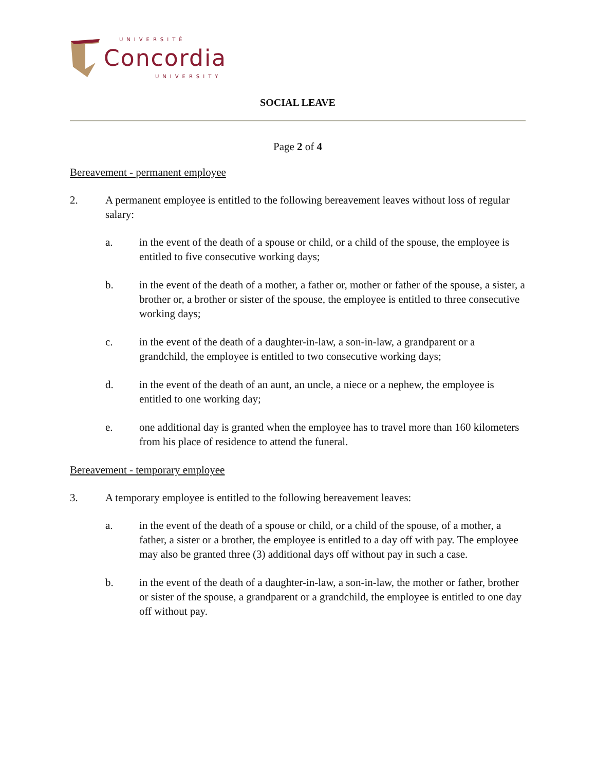UNIVERSITÉ
Concordia
UNIVERSITY
SOCIAL LEAVE
Page 2 of 4
Bereavement - permanent employee
2. A permanent employee is entitled to the following bereavement leaves without loss of regular salary:
a. in the event of the death of a spouse or child, or a child of the spouse, the employee is entitled to five consecutive working days;
b. in the event of the death of a mother, a father or, mother or father of the spouse, a sister, a brother or, a brother or sister of the spouse, the employee is entitled to three consecutive working days;
c. in the event of the death of a daughter-in-law, a son-in-law, a grandparent or a grandchild, the employee is entitled to two consecutive working days;
d. in the event of the death of an aunt, an uncle, a niece or a nephew, the employee is entitled to one working day;
e. one additional day is granted when the employee has to travel more than 160 kilometers from his place of residence to attend the funeral.
Bereavement - temporary employee
3. A temporary employee is entitled to the following bereavement leaves:
a. in the event of the death of a spouse or child, or a child of the spouse, of a mother, a father, a sister or a brother, the employee is entitled to a day off with pay. The employee may also be granted three (3) additional days off without pay in such a case.
b. in the event of the death of a daughter-in-law, a son-in-law, the mother or father, brother or sister of the spouse, a grandparent or a grandchild, the employee is entitled to one day off without pay.